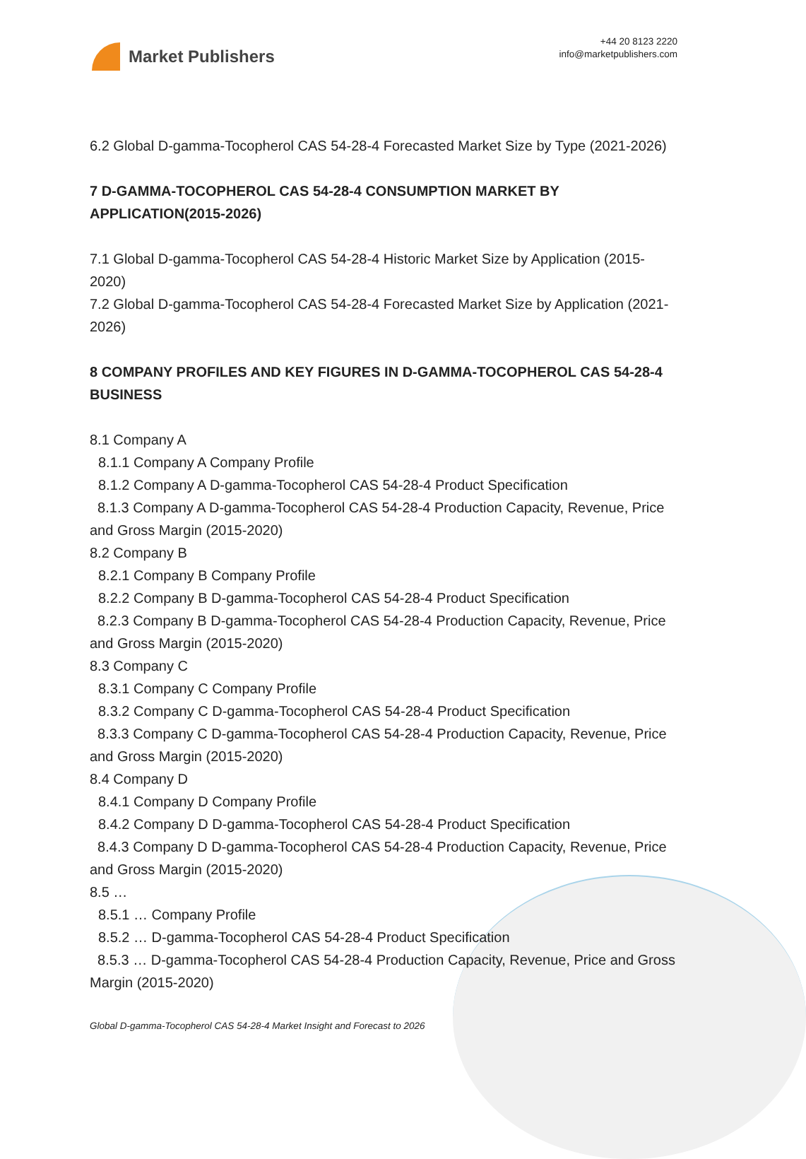Market Publishers
+44 20 8123 2220
info@marketpublishers.com
6.2 Global D-gamma-Tocopherol CAS 54-28-4 Forecasted Market Size by Type (2021-2026)
7 D-GAMMA-TOCOPHEROL CAS 54-28-4 CONSUMPTION MARKET BY APPLICATION(2015-2026)
7.1 Global D-gamma-Tocopherol CAS 54-28-4 Historic Market Size by Application (2015-2020)
7.2 Global D-gamma-Tocopherol CAS 54-28-4 Forecasted Market Size by Application (2021-2026)
8 COMPANY PROFILES AND KEY FIGURES IN D-GAMMA-TOCOPHEROL CAS 54-28-4 BUSINESS
8.1 Company A
8.1.1 Company A Company Profile
8.1.2 Company A D-gamma-Tocopherol CAS 54-28-4 Product Specification
8.1.3 Company A D-gamma-Tocopherol CAS 54-28-4 Production Capacity, Revenue, Price and Gross Margin (2015-2020)
8.2 Company B
8.2.1 Company B Company Profile
8.2.2 Company B D-gamma-Tocopherol CAS 54-28-4 Product Specification
8.2.3 Company B D-gamma-Tocopherol CAS 54-28-4 Production Capacity, Revenue, Price and Gross Margin (2015-2020)
8.3 Company C
8.3.1 Company C Company Profile
8.3.2 Company C D-gamma-Tocopherol CAS 54-28-4 Product Specification
8.3.3 Company C D-gamma-Tocopherol CAS 54-28-4 Production Capacity, Revenue, Price and Gross Margin (2015-2020)
8.4 Company D
8.4.1 Company D Company Profile
8.4.2 Company D D-gamma-Tocopherol CAS 54-28-4 Product Specification
8.4.3 Company D D-gamma-Tocopherol CAS 54-28-4 Production Capacity, Revenue, Price and Gross Margin (2015-2020)
8.5 …
8.5.1 … Company Profile
8.5.2 … D-gamma-Tocopherol CAS 54-28-4 Product Specification
8.5.3 … D-gamma-Tocopherol CAS 54-28-4 Production Capacity, Revenue, Price and Gross Margin (2015-2020)
Global D-gamma-Tocopherol CAS 54-28-4 Market Insight and Forecast to 2026